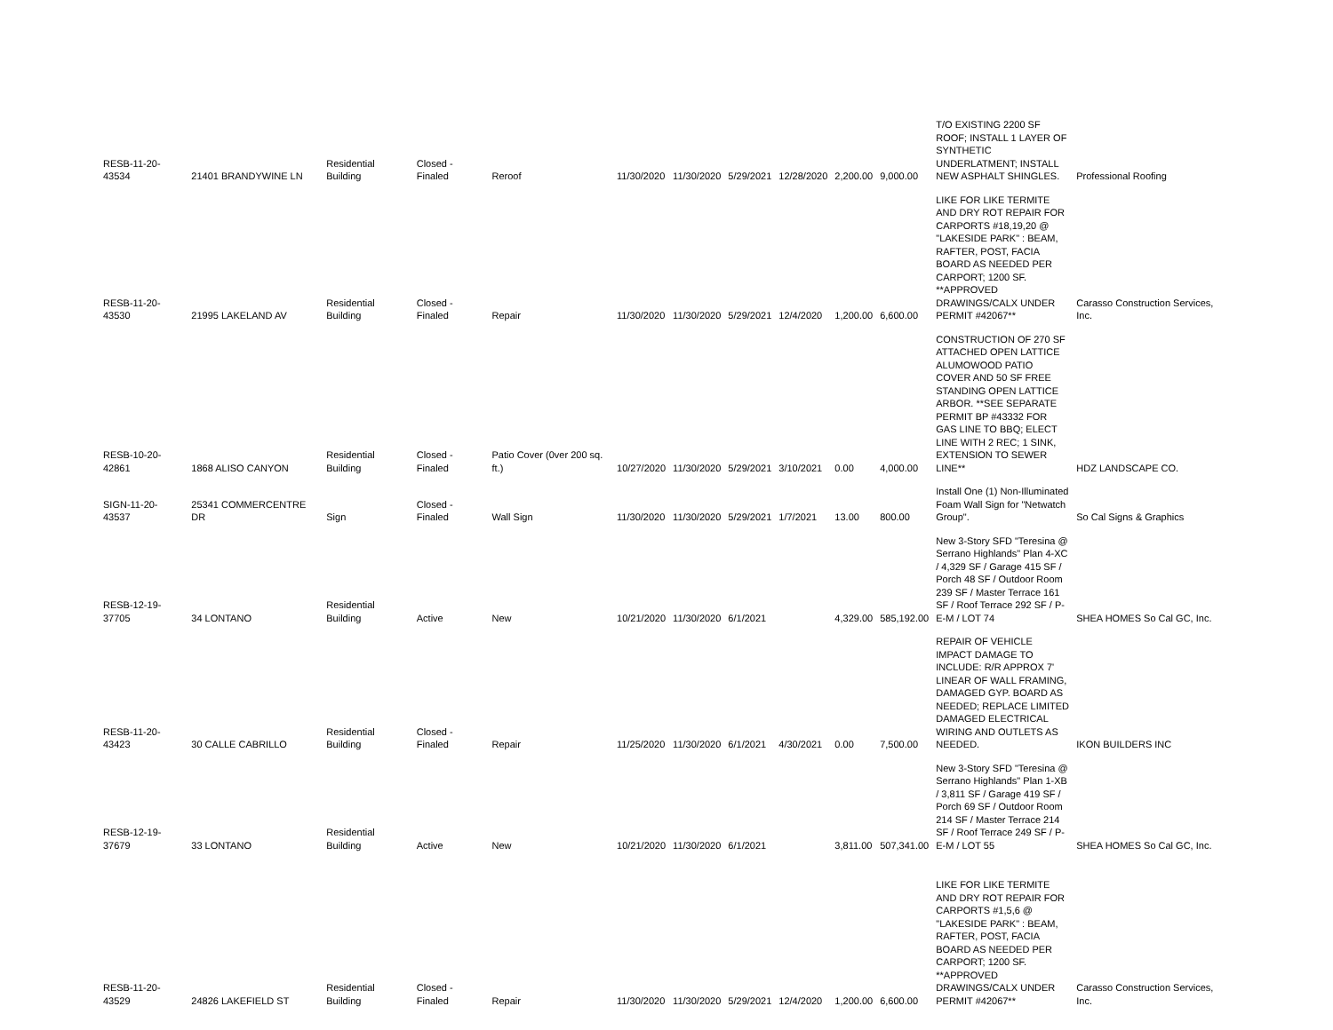| RESB-11-20-43534 | 21401 BRANDYWINE LN | Residential Building | Closed - Finaled | Reroof | 11/30/2020 | 11/30/2020 | 5/29/2021 | 12/28/2020 | 2,200.00 | 9,000.00 | T/O EXISTING 2200 SF ROOF; INSTALL 1 LAYER OF SYNTHETIC UNDERLATMENT; INSTALL NEW ASPHALT SHINGLES. | Professional Roofing |
| RESB-11-20-43530 | 21995 LAKELAND AV | Residential Building | Closed - Finaled | Repair | 11/30/2020 | 11/30/2020 | 5/29/2021 | 12/4/2020 | 1,200.00 | 6,600.00 | LIKE FOR LIKE TERMITE AND DRY ROT REPAIR FOR CARPORTS #18,19,20 @ "LAKESIDE PARK" : BEAM, RAFTER, POST, FACIA BOARD AS NEEDED PER CARPORT; 1200 SF. **APPROVED DRAWINGS/CALX UNDER PERMIT #42067** | Carasso Construction Services, Inc. |
| RESB-10-20-42861 | 1868 ALISO CANYON | Residential Building | Closed - Finaled | Patio Cover (0ver 200 sq. ft.) | 10/27/2020 | 11/30/2020 | 5/29/2021 | 3/10/2021 | 0.00 | 4,000.00 | CONSTRUCTION OF 270 SF ATTACHED OPEN LATTICE ALUMOWOOD PATIO COVER AND 50 SF FREE STANDING OPEN LATTICE ARBOR. **SEE SEPARATE PERMIT BP #43332 FOR GAS LINE TO BBQ; ELECT LINE WITH 2 REC; 1 SINK, EXTENSION TO SEWER LINE** | HDZ LANDSCAPE CO. |
| SIGN-11-20-43537 | 25341 COMMERCENTRE DR | Sign | Closed - Finaled | Wall Sign | 11/30/2020 | 11/30/2020 | 5/29/2021 | 1/7/2021 | 13.00 | 800.00 | Install One (1) Non-Illuminated Foam Wall Sign for "Netwatch Group". | So Cal Signs & Graphics |
| RESB-12-19-37705 | 34 LONTANO | Residential Building | Active | New | 10/21/2020 | 11/30/2020 | 6/1/2021 | | 4,329.00 | 585,192.00 | New 3-Story SFD "Teresina @ Serrano Highlands" Plan 4-XC / 4,329 SF / Garage 415 SF / Porch 48 SF / Outdoor Room 239 SF / Master Terrace 161 SF / Roof Terrace 292 SF / P-E-M / LOT 74 | SHEA HOMES So Cal GC, Inc. |
| RESB-11-20-43423 | 30 CALLE CABRILLO | Residential Building | Closed - Finaled | Repair | 11/25/2020 | 11/30/2020 | 6/1/2021 | 4/30/2021 | 0.00 | 7,500.00 | REPAIR OF VEHICLE IMPACT DAMAGE TO INCLUDE: R/R APPROX 7' LINEAR OF WALL FRAMING, DAMAGED GYP. BOARD AS NEEDED; REPLACE LIMITED DAMAGED ELECTRICAL WIRING AND OUTLETS AS NEEDED. | IKON BUILDERS INC |
| RESB-12-19-37679 | 33 LONTANO | Residential Building | Active | New | 10/21/2020 | 11/30/2020 | 6/1/2021 | | 3,811.00 | 507,341.00 | New 3-Story SFD "Teresina @ Serrano Highlands" Plan 1-XB / 3,811 SF / Garage 419 SF / Porch 69 SF / Outdoor Room 214 SF / Master Terrace 214 SF / Roof Terrace 249 SF / P-E-M / LOT 55 | SHEA HOMES So Cal GC, Inc. |
| RESB-11-20-43529 | 24826 LAKEFIELD ST | Residential Building | Closed - Finaled | Repair | 11/30/2020 | 11/30/2020 | 5/29/2021 | 12/4/2020 | 1,200.00 | 6,600.00 | LIKE FOR LIKE TERMITE AND DRY ROT REPAIR FOR CARPORTS #1,5,6 @ "LAKESIDE PARK" : BEAM, RAFTER, POST, FACIA BOARD AS NEEDED PER CARPORT; 1200 SF. **APPROVED DRAWINGS/CALX UNDER PERMIT #42067** | Carasso Construction Services, Inc. |